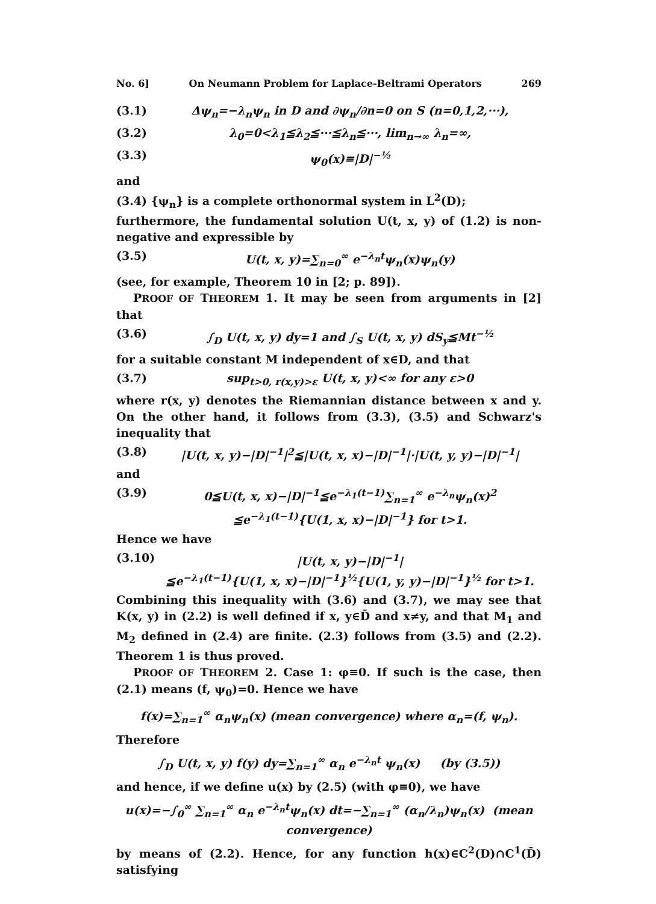No. 6] On Neumann Problem for Laplace-Beltrami Operators 269
(3.1) Δψ<sub>n</sub>=−λ<sub>n</sub>ψ<sub>n</sub> in D and ∂ψ<sub>n</sub>/∂n=0 on S (n=0,1,2,···),
(3.2) λ<sub>0</sub>=0<λ<sub>1</sub>≦λ<sub>2</sub>≦···≦λ<sub>n</sub>≦···, lim<sub>n→∞</sub> λ<sub>n</sub>=∞,
(3.3) ψ<sub>0</sub>(x)≡|D|<sup>−½</sup>
and
(3.4) {ψ<sub>n</sub>} is a complete orthonormal system in L<sup>2</sup>(D);
furthermore, the fundamental solution U(t, x, y) of (1.2) is non-negative and expressible by
(3.5) U(t, x, y)=∑<sub>n=0</sub><sup>∞</sup> e<sup>−λ<sub>n</sub>t</sup>ψ<sub>n</sub>(x)ψ<sub>n</sub>(y)
(see, for example, Theorem 10 in [2; p. 89]).
PROOF OF THEOREM 1. It may be seen from arguments in [2] that
(3.6) ∫<sub>D</sub> U(t, x, y) dy=1 and ∫<sub>S</sub> U(t, x, y) dS<sub>y</sub>≦Mt<sup>−½</sup>
for a suitable constant M independent of x∈D, and that
(3.7) sup<sub>t>0, r(x,y)>ε</sub> U(t, x, y)<∞ for any ε>0
where r(x, y) denotes the Riemannian distance between x and y. On the other hand, it follows from (3.3), (3.5) and Schwarz's inequality that
(3.8) |U(t, x, y)−|D|<sup>−1</sup>|<sup>2</sup>≦|U(t, x, x)−|D|<sup>−1</sup>|·|U(t, y, y)−|D|<sup>−1</sup>|
and
(3.9) 0≦U(t, x, x)−|D|<sup>−1</sup>≦e<sup>−λ<sub>1</sub>(t−1)</sup>∑<sub>n=1</sub><sup>∞</sup> e<sup>−λ<sub>n</sub></sup>ψ<sub>n</sub>(x)<sup>2</sup>
≦e<sup>−λ<sub>1</sub>(t−1)</sup>{U(1, x, x)−|D|<sup>−1</sup>} for t>1.
Hence we have
(3.10) |U(t, x, y)−|D|<sup>−1</sup>|
≦e<sup>−λ<sub>1</sub>(t−1)</sup>{U(1, x, x)−|D|<sup>−1</sup>}<sup>½</sup>{U(1, y, y)−|D|<sup>−1</sup>}<sup>½</sup> for t>1.
Combining this inequality with (3.6) and (3.7), we may see that K(x, y) in (2.2) is well defined if x, y∈D̄ and x≠y, and that M<sub>1</sub> and M<sub>2</sub> defined in (2.4) are finite. (2.3) follows from (3.5) and (2.2). Theorem 1 is thus proved.
PROOF OF THEOREM 2. Case 1: φ≡0. If such is the case, then (2.1) means (f, ψ<sub>0</sub>)=0. Hence we have
f(x)=∑<sub>n=1</sub><sup>∞</sup> α<sub>n</sub>ψ<sub>n</sub>(x) (mean convergence) where α<sub>n</sub>=(f, ψ<sub>n</sub>).
Therefore
∫<sub>D</sub> U(t, x, y) f(y) dy=∑<sub>n=1</sub><sup>∞</sup> α<sub>n</sub> e<sup>−λ<sub>n</sub>t</sup> ψ<sub>n</sub>(x) (by (3.5))
and hence, if we define u(x) by (2.5) (with φ≡0), we have
u(x)=−∫<sub>0</sub><sup>∞</sup> ∑<sub>n=1</sub><sup>∞</sup> α<sub>n</sub> e<sup>−λ<sub>n</sub>t</sup>ψ<sub>n</sub>(x) dt=−∑<sub>n=1</sub><sup>∞</sup> (α<sub>n</sub>/λ<sub>n</sub>)ψ<sub>n</sub>(x) (mean convergence)
by means of (2.2). Hence, for any function h(x)∈C<sup>2</sup>(D)∩C<sup>1</sup>(D̄) satisfying